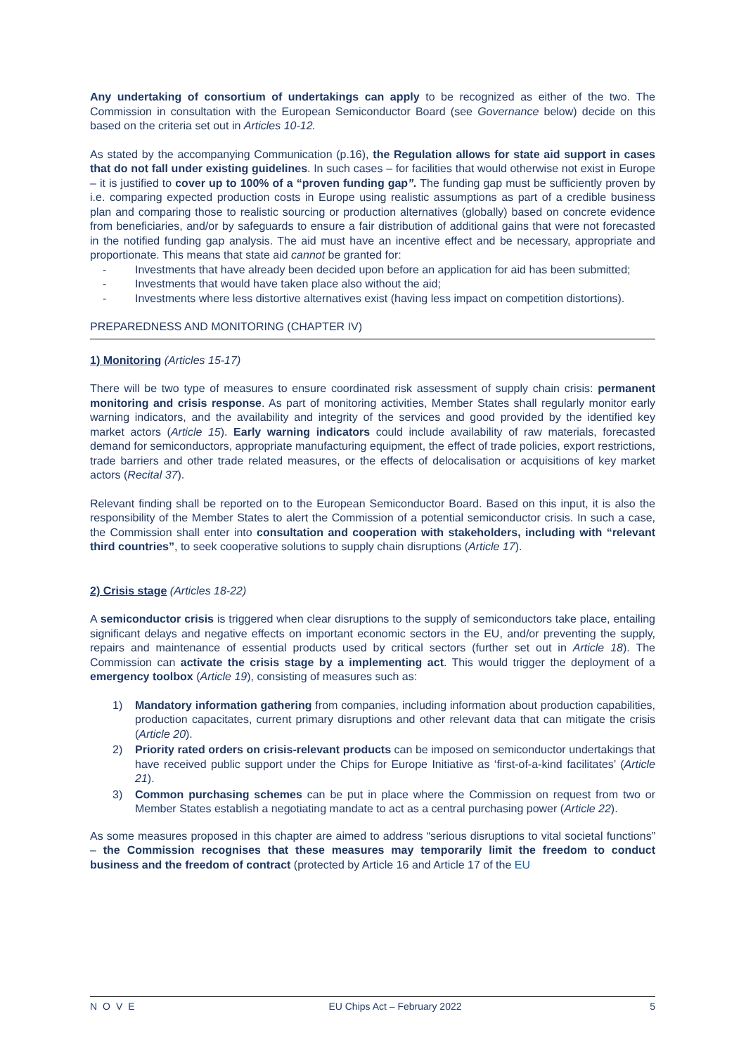Any undertaking of consortium of undertakings can apply to be recognized as either of the two. The Commission in consultation with the European Semiconductor Board (see Governance below) decide on this based on the criteria set out in Articles 10-12.
As stated by the accompanying Communication (p.16), the Regulation allows for state aid support in cases that do not fall under existing guidelines. In such cases – for facilities that would otherwise not exist in Europe – it is justified to cover up to 100% of a “proven funding gap”. The funding gap must be sufficiently proven by i.e. comparing expected production costs in Europe using realistic assumptions as part of a credible business plan and comparing those to realistic sourcing or production alternatives (globally) based on concrete evidence from beneficiaries, and/or by safeguards to ensure a fair distribution of additional gains that were not forecasted in the notified funding gap analysis. The aid must have an incentive effect and be necessary, appropriate and proportionate. This means that state aid cannot be granted for:
- Investments that have already been decided upon before an application for aid has been submitted;
- Investments that would have taken place also without the aid;
- Investments where less distortive alternatives exist (having less impact on competition distortions).
PREPAREDNESS AND MONITORING (CHAPTER IV)
1) Monitoring (Articles 15-17)
There will be two type of measures to ensure coordinated risk assessment of supply chain crisis: permanent monitoring and crisis response. As part of monitoring activities, Member States shall regularly monitor early warning indicators, and the availability and integrity of the services and good provided by the identified key market actors (Article 15). Early warning indicators could include availability of raw materials, forecasted demand for semiconductors, appropriate manufacturing equipment, the effect of trade policies, export restrictions, trade barriers and other trade related measures, or the effects of delocalisation or acquisitions of key market actors (Recital 37).
Relevant finding shall be reported on to the European Semiconductor Board. Based on this input, it is also the responsibility of the Member States to alert the Commission of a potential semiconductor crisis. In such a case, the Commission shall enter into consultation and cooperation with stakeholders, including with “relevant third countries”, to seek cooperative solutions to supply chain disruptions (Article 17).
2) Crisis stage (Articles 18-22)
A semiconductor crisis is triggered when clear disruptions to the supply of semiconductors take place, entailing significant delays and negative effects on important economic sectors in the EU, and/or preventing the supply, repairs and maintenance of essential products used by critical sectors (further set out in Article 18). The Commission can activate the crisis stage by a implementing act. This would trigger the deployment of a emergency toolbox (Article 19), consisting of measures such as:
1) Mandatory information gathering from companies, including information about production capabilities, production capacitates, current primary disruptions and other relevant data that can mitigate the crisis (Article 20).
2) Priority rated orders on crisis-relevant products can be imposed on semiconductor undertakings that have received public support under the Chips for Europe Initiative as ‘first-of-a-kind facilitates’ (Article 21).
3) Common purchasing schemes can be put in place where the Commission on request from two or Member States establish a negotiating mandate to act as a central purchasing power (Article 22).
As some measures proposed in this chapter are aimed to address “serious disruptions to vital societal functions” – the Commission recognises that these measures may temporarily limit the freedom to conduct business and the freedom of contract (protected by Article 16 and Article 17 of the EU
NOVE EU Chips Act – February 2022 5